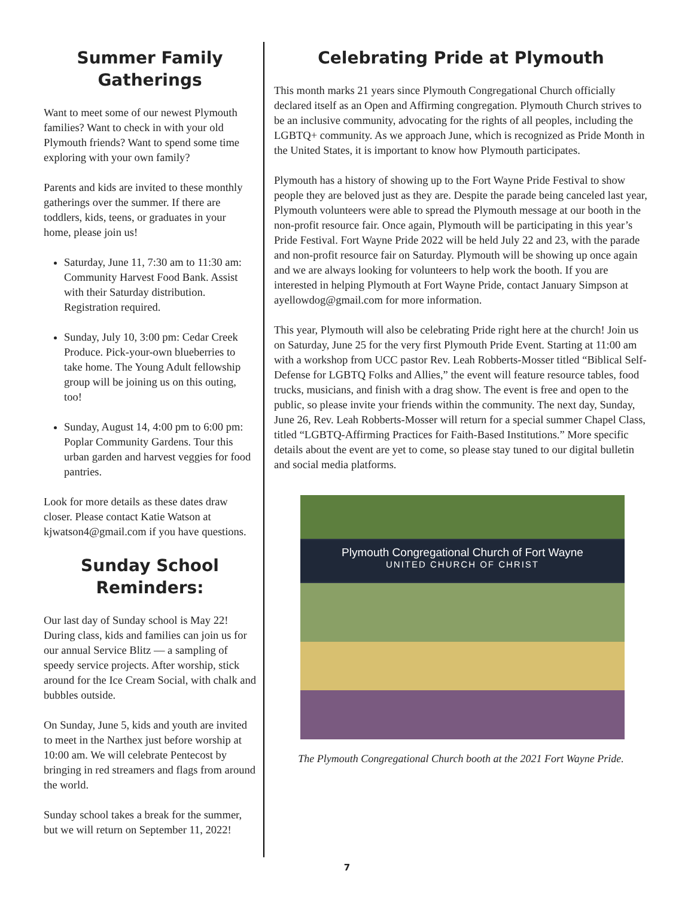Summer Family Gatherings
Want to meet some of our newest Plymouth families? Want to check in with your old Plymouth friends? Want to spend some time exploring with your own family?
Parents and kids are invited to these monthly gatherings over the summer. If there are toddlers, kids, teens, or graduates in your home, please join us!
Saturday, June 11, 7:30 am to 11:30 am: Community Harvest Food Bank. Assist with their Saturday distribution. Registration required.
Sunday, July 10, 3:00 pm: Cedar Creek Produce. Pick-your-own blueberries to take home. The Young Adult fellowship group will be joining us on this outing, too!
Sunday, August 14, 4:00 pm to 6:00 pm: Poplar Community Gardens. Tour this urban garden and harvest veggies for food pantries.
Look for more details as these dates draw closer. Please contact Katie Watson at kjwatson4@gmail.com if you have questions.
Sunday School Reminders:
Our last day of Sunday school is May 22! During class, kids and families can join us for our annual Service Blitz — a sampling of speedy service projects. After worship, stick around for the Ice Cream Social, with chalk and bubbles outside.
On Sunday, June 5, kids and youth are invited to meet in the Narthex just before worship at 10:00 am. We will celebrate Pentecost by bringing in red streamers and flags from around the world.
Sunday school takes a break for the summer, but we will return on September 11, 2022!
Celebrating Pride at Plymouth
This month marks 21 years since Plymouth Congregational Church officially declared itself as an Open and Affirming congregation. Plymouth Church strives to be an inclusive community, advocating for the rights of all peoples, including the LGBTQ+ community. As we approach June, which is recognized as Pride Month in the United States, it is important to know how Plymouth participates.
Plymouth has a history of showing up to the Fort Wayne Pride Festival to show people they are beloved just as they are. Despite the parade being canceled last year, Plymouth volunteers were able to spread the Plymouth message at our booth in the non-profit resource fair. Once again, Plymouth will be participating in this year’s Pride Festival. Fort Wayne Pride 2022 will be held July 22 and 23, with the parade and non-profit resource fair on Saturday. Plymouth will be showing up once again and we are always looking for volunteers to help work the booth. If you are interested in helping Plymouth at Fort Wayne Pride, contact January Simpson at ayellowdog@gmail.com for more information.
This year, Plymouth will also be celebrating Pride right here at the church! Join us on Saturday, June 25 for the very first Plymouth Pride Event. Starting at 11:00 am with a workshop from UCC pastor Rev. Leah Robberts-Mosser titled “Biblical Self-Defense for LGBTQ Folks and Allies,” the event will feature resource tables, food trucks, musicians, and finish with a drag show. The event is free and open to the public, so please invite your friends within the community. The next day, Sunday, June 26, Rev. Leah Robberts-Mosser will return for a special summer Chapel Class, titled “LGBTQ-Affirming Practices for Faith-Based Institutions.” More specific details about the event are yet to come, so please stay tuned to our digital bulletin and social media platforms.
Plymouth Congregational Church of Fort Wayne
UNITED CHURCH OF CHRIST
The Plymouth Congregational Church booth at the 2021 Fort Wayne Pride.
7